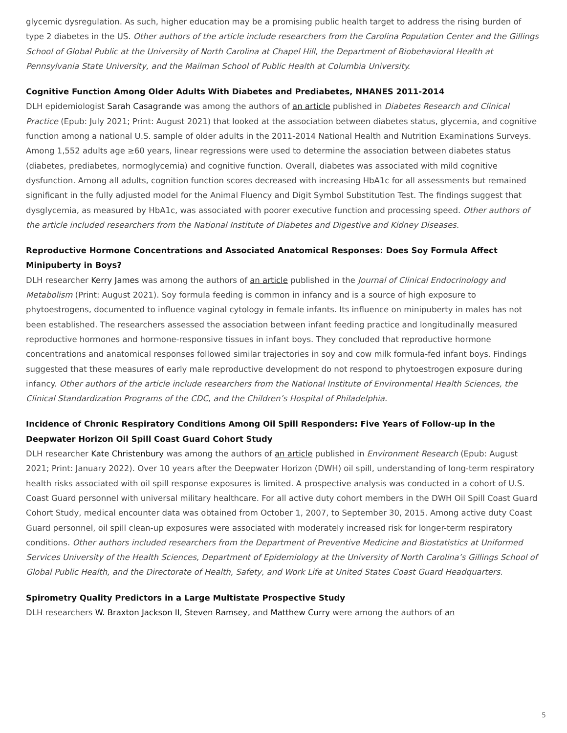glycemic dysregulation. As such, higher education may be a promising public health target to address the rising burden of type 2 diabetes in the US. Other authors of the article include researchers from the Carolina Population Center and the Gillings School of Global Public at the University of North Carolina at Chapel Hill, the Department of Biobehavioral Health at Pennsylvania State University, and the Mailman School of Public Health at Columbia University.
Cognitive Function Among Older Adults With Diabetes and Prediabetes, NHANES 2011-2014
DLH epidemiologist Sarah Casagrande was among the authors of an article published in Diabetes Research and Clinical Practice (Epub: July 2021; Print: August 2021) that looked at the association between diabetes status, glycemia, and cognitive function among a national U.S. sample of older adults in the 2011-2014 National Health and Nutrition Examinations Surveys. Among 1,552 adults age ≥60 years, linear regressions were used to determine the association between diabetes status (diabetes, prediabetes, normoglycemia) and cognitive function. Overall, diabetes was associated with mild cognitive dysfunction. Among all adults, cognition function scores decreased with increasing HbA1c for all assessments but remained significant in the fully adjusted model for the Animal Fluency and Digit Symbol Substitution Test. The findings suggest that dysglycemia, as measured by HbA1c, was associated with poorer executive function and processing speed. Other authors of the article included researchers from the National Institute of Diabetes and Digestive and Kidney Diseases.
Reproductive Hormone Concentrations and Associated Anatomical Responses: Does Soy Formula Affect Minipuberty in Boys?
DLH researcher Kerry James was among the authors of an article published in the Journal of Clinical Endocrinology and Metabolism (Print: August 2021). Soy formula feeding is common in infancy and is a source of high exposure to phytoestrogens, documented to influence vaginal cytology in female infants. Its influence on minipuberty in males has not been established. The researchers assessed the association between infant feeding practice and longitudinally measured reproductive hormones and hormone-responsive tissues in infant boys. They concluded that reproductive hormone concentrations and anatomical responses followed similar trajectories in soy and cow milk formula-fed infant boys. Findings suggested that these measures of early male reproductive development do not respond to phytoestrogen exposure during infancy. Other authors of the article include researchers from the National Institute of Environmental Health Sciences, the Clinical Standardization Programs of the CDC, and the Children’s Hospital of Philadelphia.
Incidence of Chronic Respiratory Conditions Among Oil Spill Responders: Five Years of Follow-up in the Deepwater Horizon Oil Spill Coast Guard Cohort Study
DLH researcher Kate Christenbury was among the authors of an article published in Environment Research (Epub: August 2021; Print: January 2022). Over 10 years after the Deepwater Horizon (DWH) oil spill, understanding of long-term respiratory health risks associated with oil spill response exposures is limited. A prospective analysis was conducted in a cohort of U.S. Coast Guard personnel with universal military healthcare. For all active duty cohort members in the DWH Oil Spill Coast Guard Cohort Study, medical encounter data was obtained from October 1, 2007, to September 30, 2015. Among active duty Coast Guard personnel, oil spill clean-up exposures were associated with moderately increased risk for longer-term respiratory conditions. Other authors included researchers from the Department of Preventive Medicine and Biostatistics at Uniformed Services University of the Health Sciences, Department of Epidemiology at the University of North Carolina’s Gillings School of Global Public Health, and the Directorate of Health, Safety, and Work Life at United States Coast Guard Headquarters.
Spirometry Quality Predictors in a Large Multistate Prospective Study
DLH researchers W. Braxton Jackson II, Steven Ramsey, and Matthew Curry were among the authors of an
5